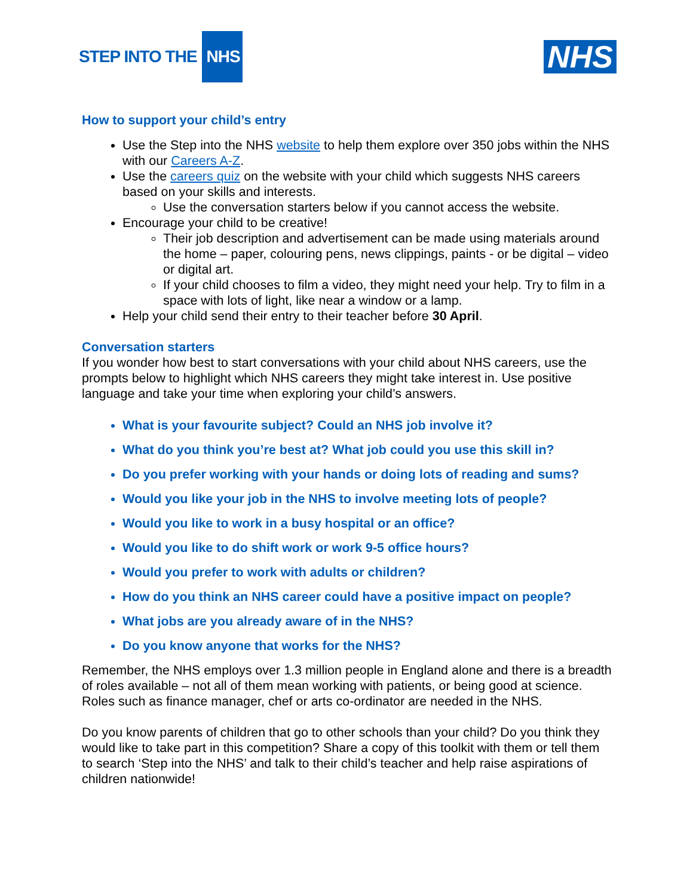STEP INTO THE NHS
NHS
How to support your child’s entry
Use the Step into the NHS website to help them explore over 350 jobs within the NHS with our Careers A-Z.
Use the careers quiz on the website with your child which suggests NHS careers based on your skills and interests.
Use the conversation starters below if you cannot access the website.
Encourage your child to be creative!
Their job description and advertisement can be made using materials around the home – paper, colouring pens, news clippings, paints - or be digital – video or digital art.
If your child chooses to film a video, they might need your help. Try to film in a space with lots of light, like near a window or a lamp.
Help your child send their entry to their teacher before 30 April.
Conversation starters
If you wonder how best to start conversations with your child about NHS careers, use the prompts below to highlight which NHS careers they might take interest in. Use positive language and take your time when exploring your child’s answers.
What is your favourite subject? Could an NHS job involve it?
What do you think you’re best at? What job could you use this skill in?
Do you prefer working with your hands or doing lots of reading and sums?
Would you like your job in the NHS to involve meeting lots of people?
Would you like to work in a busy hospital or an office?
Would you like to do shift work or work 9-5 office hours?
Would you prefer to work with adults or children?
How do you think an NHS career could have a positive impact on people?
What jobs are you already aware of in the NHS?
Do you know anyone that works for the NHS?
Remember, the NHS employs over 1.3 million people in England alone and there is a breadth of roles available – not all of them mean working with patients, or being good at science. Roles such as finance manager, chef or arts co-ordinator are needed in the NHS.
Do you know parents of children that go to other schools than your child? Do you think they would like to take part in this competition? Share a copy of this toolkit with them or tell them to search ‘Step into the NHS’ and talk to their child’s teacher and help raise aspirations of children nationwide!